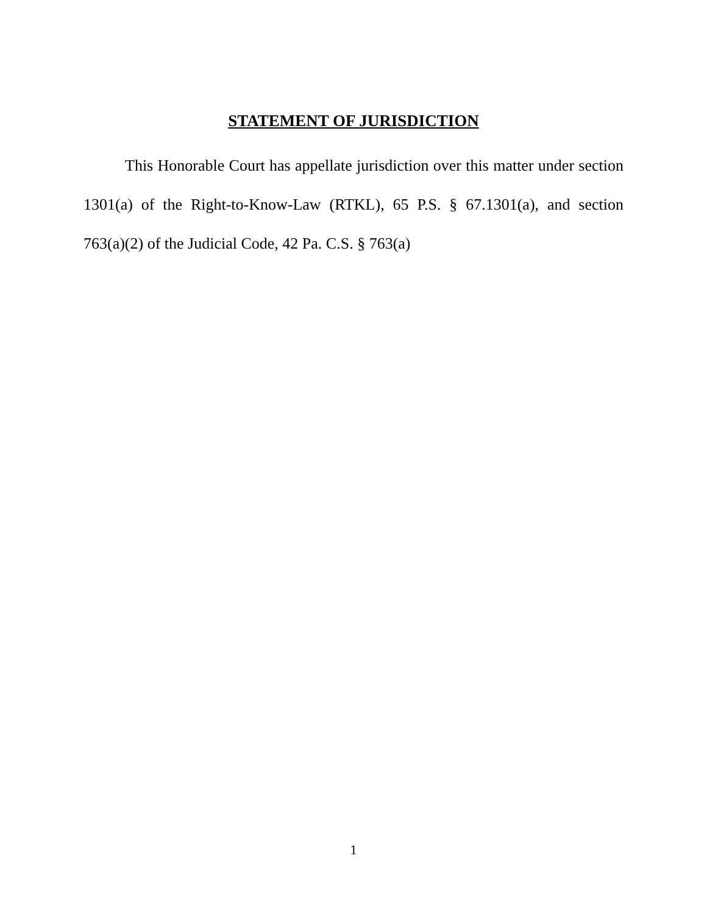STATEMENT OF JURISDICTION
This Honorable Court has appellate jurisdiction over this matter under section 1301(a) of the Right-to-Know-Law (RTKL), 65 P.S. § 67.1301(a), and section 763(a)(2) of the Judicial Code, 42 Pa. C.S. § 763(a)
1